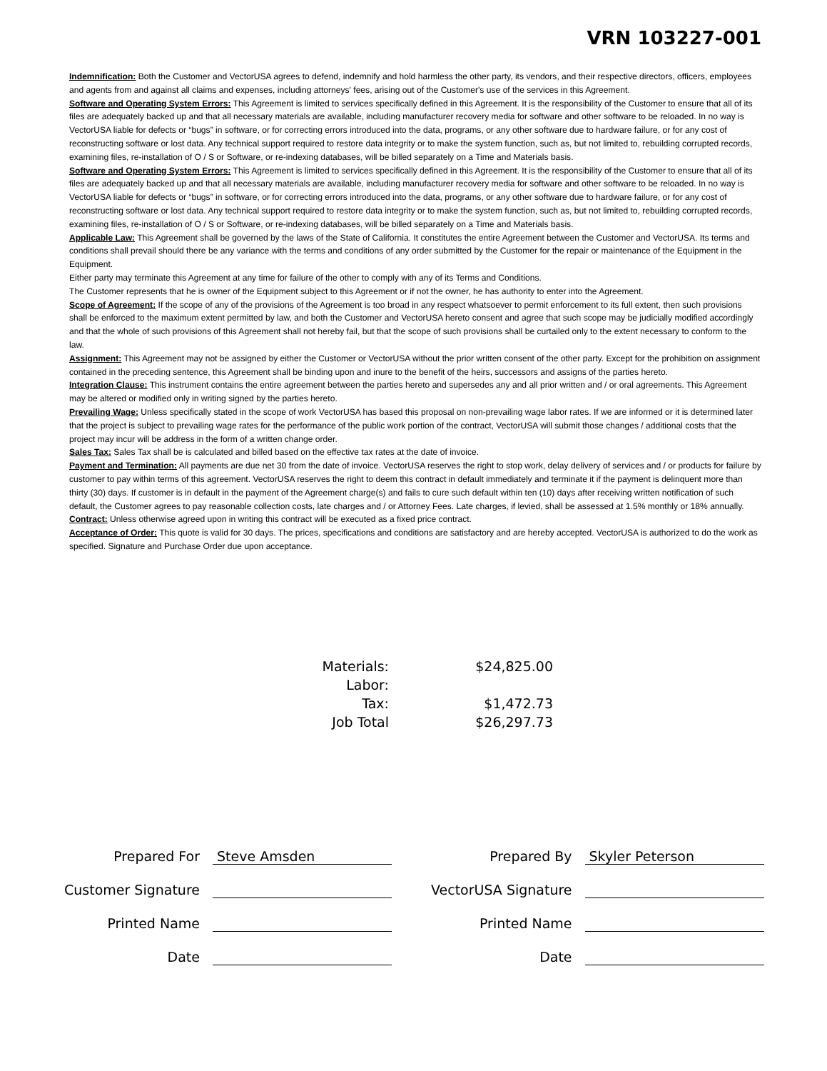VRN 103227-001
Indemnification: Both the Customer and VectorUSA agrees to defend, indemnify and hold harmless the other party, its vendors, and their respective directors, officers, employees and agents from and against all claims and expenses, including attorneys' fees, arising out of the Customer's use of the services in this Agreement.
Software and Operating System Errors: This Agreement is limited to services specifically defined in this Agreement. It is the responsibility of the Customer to ensure that all of its files are adequately backed up and that all necessary materials are available, including manufacturer recovery media for software and other software to be reloaded. In no way is VectorUSA liable for defects or “bugs” in software, or for correcting errors introduced into the data, programs, or any other software due to hardware failure, or for any cost of reconstructing software or lost data. Any technical support required to restore data integrity or to make the system function, such as, but not limited to, rebuilding corrupted records, examining files, re-installation of O / S or Software, or re-indexing databases, will be billed separately on a Time and Materials basis.
Software and Operating System Errors: This Agreement is limited to services specifically defined in this Agreement. It is the responsibility of the Customer to ensure that all of its files are adequately backed up and that all necessary materials are available, including manufacturer recovery media for software and other software to be reloaded. In no way is VectorUSA liable for defects or “bugs” in software, or for correcting errors introduced into the data, programs, or any other software due to hardware failure, or for any cost of reconstructing software or lost data. Any technical support required to restore data integrity or to make the system function, such as, but not limited to, rebuilding corrupted records, examining files, re-installation of O / S or Software, or re-indexing databases, will be billed separately on a Time and Materials basis.
Applicable Law: This Agreement shall be governed by the laws of the State of California. It constitutes the entire Agreement between the Customer and VectorUSA. Its terms and conditions shall prevail should there be any variance with the terms and conditions of any order submitted by the Customer for the repair or maintenance of the Equipment in the Equipment.
Either party may terminate this Agreement at any time for failure of the other to comply with any of its Terms and Conditions.
The Customer represents that he is owner of the Equipment subject to this Agreement or if not the owner, he has authority to enter into the Agreement.
Scope of Agreement: If the scope of any of the provisions of the Agreement is too broad in any respect whatsoever to permit enforcement to its full extent, then such provisions shall be enforced to the maximum extent permitted by law, and both the Customer and VectorUSA hereto consent and agree that such scope may be judicially modified accordingly and that the whole of such provisions of this Agreement shall not hereby fail, but that the scope of such provisions shall be curtailed only to the extent necessary to conform to the law.
Assignment: This Agreement may not be assigned by either the Customer or VectorUSA without the prior written consent of the other party. Except for the prohibition on assignment contained in the preceding sentence, this Agreement shall be binding upon and inure to the benefit of the heirs, successors and assigns of the parties hereto.
Integration Clause: This instrument contains the entire agreement between the parties hereto and supersedes any and all prior written and / or oral agreements. This Agreement may be altered or modified only in writing signed by the parties hereto.
Prevailing Wage: Unless specifically stated in the scope of work VectorUSA has based this proposal on non-prevailing wage labor rates. If we are informed or it is determined later that the project is subject to prevailing wage rates for the performance of the public work portion of the contract, VectorUSA will submit those changes / additional costs that the project may incur will be address in the form of a written change order.
Sales Tax: Sales Tax shall be is calculated and billed based on the effective tax rates at the date of invoice.
Payment and Termination: All payments are due net 30 from the date of invoice. VectorUSA reserves the right to stop work, delay delivery of services and / or products for failure by customer to pay within terms of this agreement. VectorUSA reserves the right to deem this contract in default immediately and terminate it if the payment is delinquent more than thirty (30) days. If customer is in default in the payment of the Agreement charge(s) and fails to cure such default within ten (10) days after receiving written notification of such default, the Customer agrees to pay reasonable collection costs, late charges and / or Attorney Fees. Late charges, if levied, shall be assessed at 1.5% monthly or 18% annually.
Contract: Unless otherwise agreed upon in writing this contract will be executed as a fixed price contract.
Acceptance of Order: This quote is valid for 30 days. The prices, specifications and conditions are satisfactory and are hereby accepted. VectorUSA is authorized to do the work as specified. Signature and Purchase Order due upon acceptance.
| Materials: | $24,825.00 |
| Labor: | |
| Tax: | $1,472.73 |
| Job Total | $26,297.73 |
| Prepared For | Steve Amsden | | Prepared By | Skyler Peterson |
| Customer Signature | | | VectorUSA Signature | |
| Printed Name | | | Printed Name | |
| Date | | | Date | |